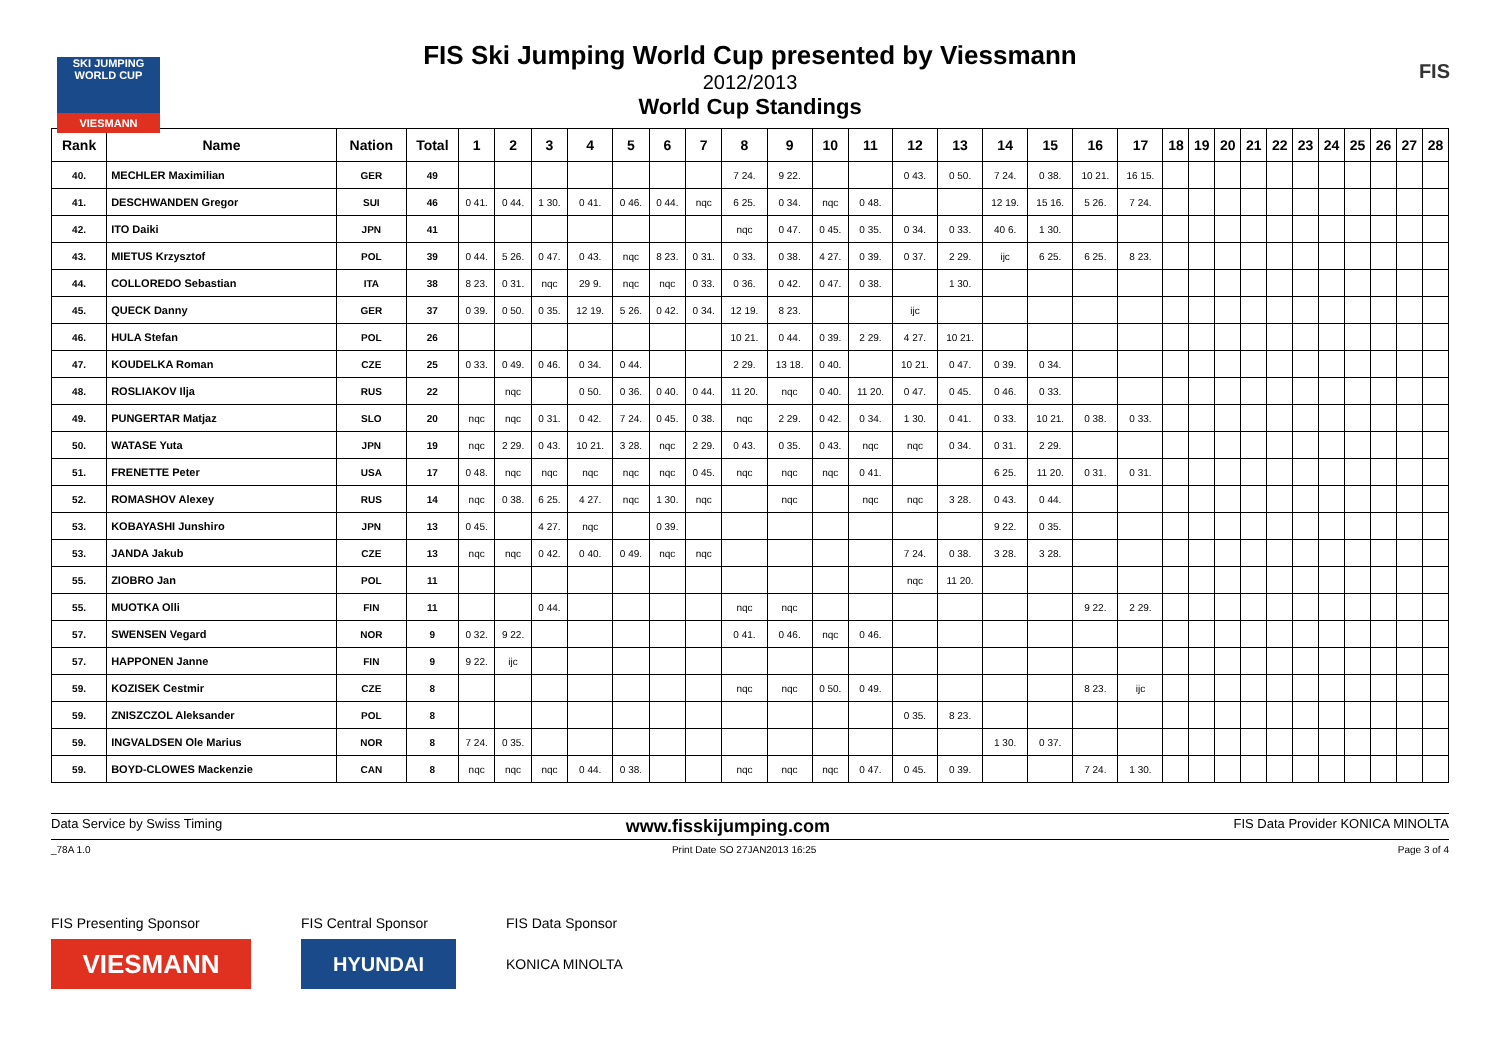SKI JUMPING WORLD CUP
VIESMANN
FIS
FIS Ski Jumping World Cup presented by Viessmann
2012/2013
World Cup Standings
| Rank | Name | Nation | Total | 1 | 2 | 3 | 4 | 5 | 6 | 7 | 8 | 9 | 10 | 11 | 12 | 13 | 14 | 15 | 16 | 17 | 18 | 19 | 20 | 21 | 22 | 23 | 24 | 25 | 26 | 27 | 28 |
| --- | --- | --- | --- | --- | --- | --- | --- | --- | --- | --- | --- | --- | --- | --- | --- | --- | --- | --- | --- | --- | --- | --- | --- | --- | --- | --- | --- | --- | --- | --- | --- |
| 40. | MECHLER Maximilian | GER | 49 | | | | | | | | 7 24. | 9 22. | | | 0 43. | 0 50. | 7 24. | 0 38. | 10 21. | 16 15. | | | | | | | | | | | |
| 41. | DESCHWANDEN Gregor | SUI | 46 | 0 41. | 0 44. | 1 30. | 0 41. | 0 46. | 0 44. | nqc | 6 25. | 0 34. | nqc | 0 48. | | | 12 19. | 15 16. | 5 26. | 7 24. | | | | | | | | | | | |
| 42. | ITO Daiki | JPN | 41 | | | | | | | | nqc | 0 47. | 0 45. | 0 35. | 0 34. | 0 33. | 40 6. | 1 30. | | | | | | | | | | | | | |
| 43. | MIETUS Krzysztof | POL | 39 | 0 44. | 5 26. | 0 47. | 0 43. | nqc | 8 23. | 0 31. | 0 33. | 0 38. | 4 27. | 0 39. | 0 37. | 2 29. | ijc | 6 25. | 6 25. | 8 23. | | | | | | | | | | | |
| 44. | COLLOREDO Sebastian | ITA | 38 | 8 23. | 0 31. | nqc | 29 9. | nqc | nqc | 0 33. | 0 36. | 0 42. | 0 47. | 0 38. | | 1 30. | | | | | | | | | | | | | | | |
| 45. | QUECK Danny | GER | 37 | 0 39. | 0 50. | 0 35. | 12 19. | 5 26. | 0 42. | 0 34. | 12 19. | 8 23. | | | ijc | | | | | | | | | | | | | | | | |
| 46. | HULA Stefan | POL | 26 | | | | | | | | 10 21. | 0 44. | 0 39. | 2 29. | 4 27. | 10 21. | | | | | | | | | | | | | | | |
| 47. | KOUDELKA Roman | CZE | 25 | 0 33. | 0 49. | 0 46. | 0 34. | 0 44. | | | 2 29. | 13 18. | 0 40. | | 10 21. | 0 47. | 0 39. | 0 34. | | | | | | | | | | | | | |
| 48. | ROSLIAKOV Ilja | RUS | 22 | | nqc | | 0 50. | 0 36. | 0 40. | 0 44. | 11 20. | nqc | 0 40. | 11 20. | 0 47. | 0 45. | 0 46. | 0 33. | | | | | | | | | | | | | |
| 49. | PUNGERTAR Matjaz | SLO | 20 | nqc | nqc | 0 31. | 0 42. | 7 24. | 0 45. | 0 38. | nqc | 2 29. | 0 42. | 0 34. | 1 30. | 0 41. | 0 33. | 10 21. | 0 38. | 0 33. | | | | | | | | | | | |
| 50. | WATASE Yuta | JPN | 19 | nqc | 2 29. | 0 43. | 10 21. | 3 28. | nqc | 2 29. | 0 43. | 0 35. | 0 43. | nqc | nqc | 0 34. | 0 31. | 2 29. | | | | | | | | | | | | | |
| 51. | FRENETTE Peter | USA | 17 | 0 48. | nqc | nqc | nqc | nqc | nqc | 0 45. | nqc | nqc | nqc | 0 41. | | | 6 25. | 11 20. | 0 31. | 0 31. | | | | | | | | | | | |
| 52. | ROMASHOV Alexey | RUS | 14 | nqc | 0 38. | 6 25. | 4 27. | nqc | 1 30. | nqc | | nqc | | nqc | nqc | 3 28. | 0 43. | 0 44. | | | | | | | | | | | | | |
| 53. | KOBAYASHI Junshiro | JPN | 13 | 0 45. | | 4 27. | nqc | | 0 39. | | | | | | | | 9 22. | 0 35. | | | | | | | | | | | | | |
| 53. | JANDA Jakub | CZE | 13 | nqc | nqc | 0 42. | 0 40. | 0 49. | nqc | nqc | | | | | 7 24. | 0 38. | 3 28. | 3 28. | | | | | | | | | | | | | |
| 55. | ZIOBRO Jan | POL | 11 | | | | | | | | | | | | nqc | 11 20. | | | | | | | | | | | | | | | |
| 55. | MUOTKA Olli | FIN | 11 | | | 0 44. | | | | | nqc | nqc | | | | | | | 9 22. | 2 29. | | | | | | | | | | | |
| 57. | SWENSEN Vegard | NOR | 9 | 0 32. | 9 22. | | | | | | 0 41. | 0 46. | nqc | 0 46. | | | | | | | | | | | | | | | | | |
| 57. | HAPPONEN Janne | FIN | 9 | 9 22. | ijc | | | | | | | | | | | | | | | | | | | | | | | | | | |
| 59. | KOZISEK Cestmir | CZE | 8 | | | | | | | | nqc | nqc | 0 50. | 0 49. | | | | | 8 23. | ijc | | | | | | | | | | | |
| 59. | ZNISZCZOL Aleksander | POL | 8 | | | | | | | | | | | | 0 35. | 8 23. | | | | | | | | | | | | | | | |
| 59. | INGVALDSEN Ole Marius | NOR | 8 | 7 24. | 0 35. | | | | | | | | | | | | 1 30. | 0 37. | | | | | | | | | | | | | |
| 59. | BOYD-CLOWES Mackenzie | CAN | 8 | nqc | nqc | nqc | 0 44. | 0 38. | | | nqc | nqc | nqc | 0 47. | 0 45. | 0 39. | | | 7 24. | 1 30. | | | | | | | | | | | |
Data Service by Swiss Timing www.fisskijumping.com FIS Data Provider KONICA MINOLTA
_78A 1.0 Print Date SO 27JAN2013 16:25 Page 3 of 4
FIS Presenting Sponsor
VIESMANN
FIS Central Sponsor
HYUNDAI
FIS Data Sponsor
KONICA MINOLTA